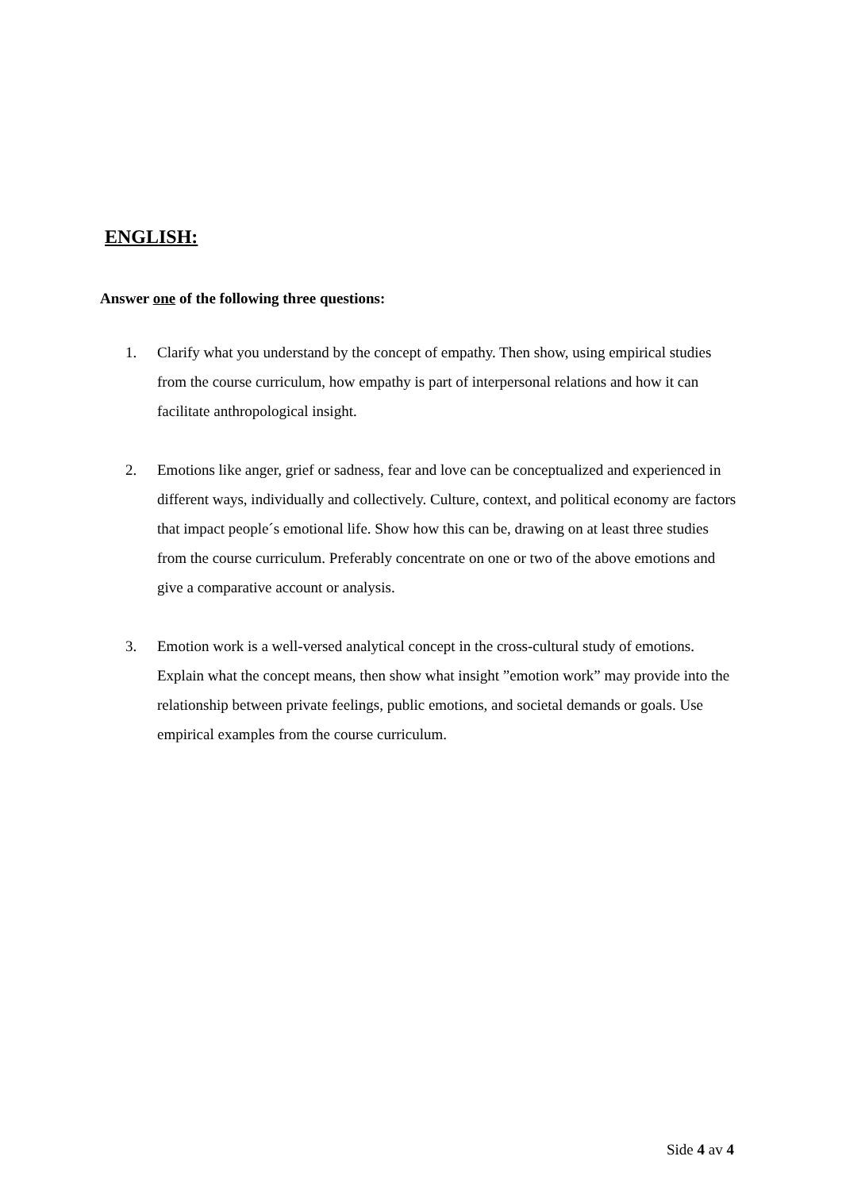ENGLISH:
Answer one of the following three questions:
1. Clarify what you understand by the concept of empathy. Then show, using empirical studies from the course curriculum, how empathy is part of interpersonal relations and how it can facilitate anthropological insight.
2. Emotions like anger, grief or sadness, fear and love can be conceptualized and experienced in different ways, individually and collectively. Culture, context, and political economy are factors that impact people´s emotional life. Show how this can be, drawing on at least three studies from the course curriculum. Preferably concentrate on one or two of the above emotions and give a comparative account or analysis.
3. Emotion work is a well-versed analytical concept in the cross-cultural study of emotions. Explain what the concept means, then show what insight ”emotion work” may provide into the relationship between private feelings, public emotions, and societal demands or goals. Use empirical examples from the course curriculum.
Side 4 av 4